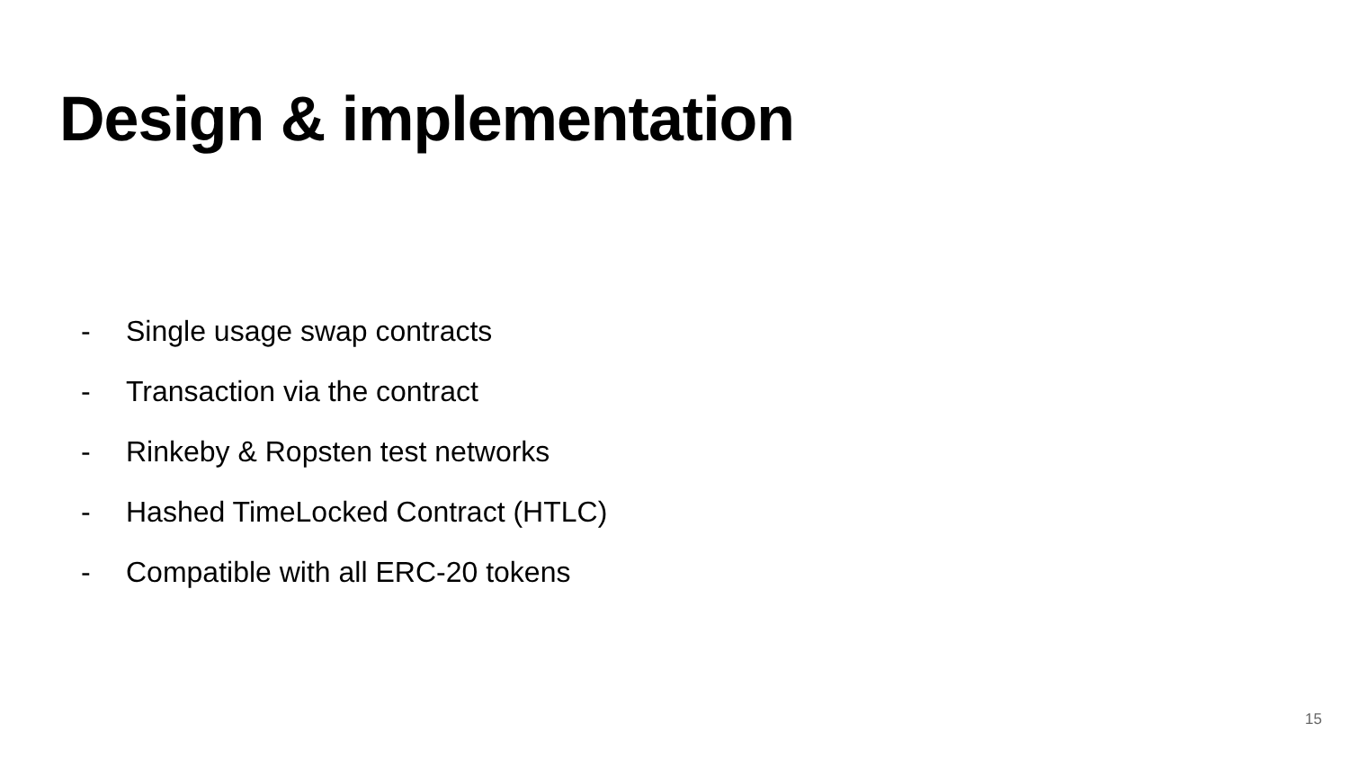Design & implementation
- Single usage swap contracts
- Transaction via the contract
- Rinkeby & Ropsten test networks
- Hashed TimeLocked Contract (HTLC)
- Compatible with all ERC-20 tokens
15